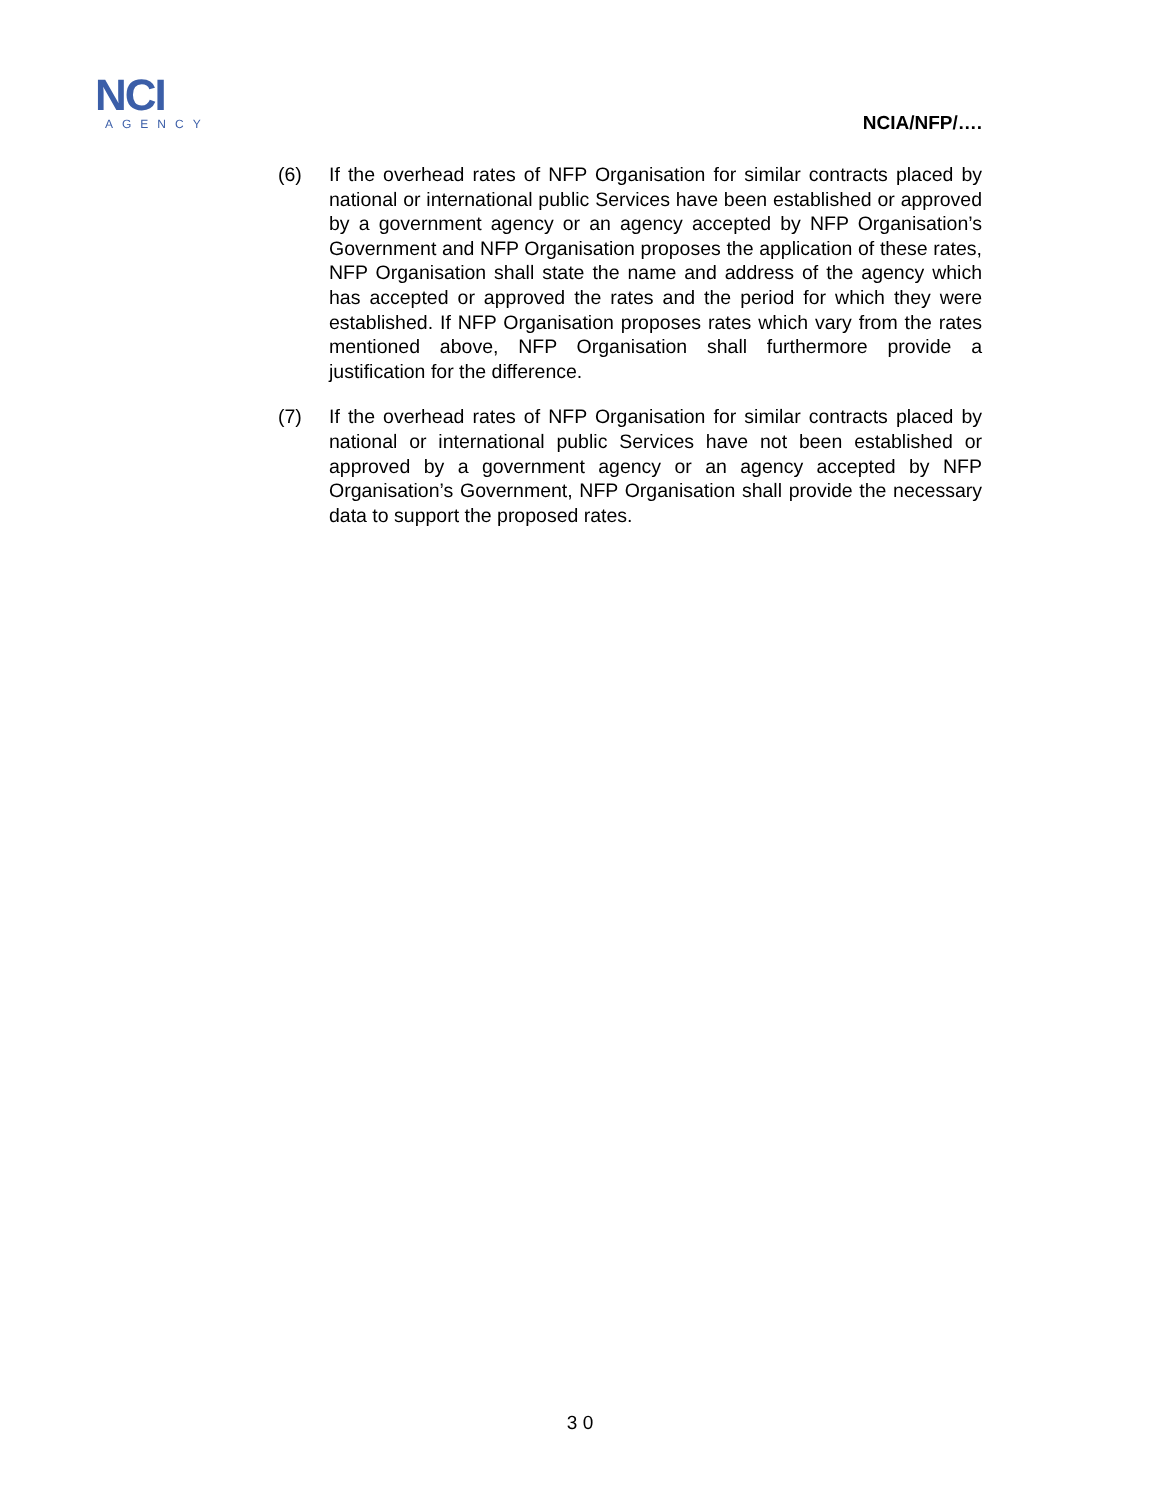NCI
AGENCY
NCIA/NFP/….
(6) If the overhead rates of NFP Organisation for similar contracts placed by national or international public Services have been established or approved by a government agency or an agency accepted by NFP Organisation’s Government and NFP Organisation proposes the application of these rates, NFP Organisation shall state the name and address of the agency which has accepted or approved the rates and the period for which they were established. If NFP Organisation proposes rates which vary from the rates mentioned above, NFP Organisation shall furthermore provide a justification for the difference.
(7) If the overhead rates of NFP Organisation for similar contracts placed by national or international public Services have not been established or approved by a government agency or an agency accepted by NFP Organisation’s Government, NFP Organisation shall provide the necessary data to support the proposed rates.
3 0